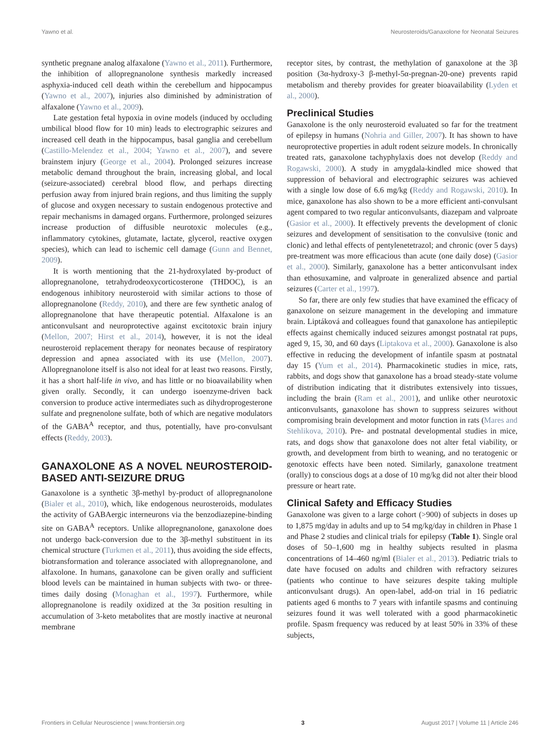Yawno et al. Neurosteroids/Ganaxolone for Neonatal Seizures
synthetic pregnane analog alfaxalone (Yawno et al., 2011). Furthermore, the inhibition of allopregnanolone synthesis markedly increased asphyxia-induced cell death within the cerebellum and hippocampus (Yawno et al., 2007), injuries also diminished by administration of alfaxalone (Yawno et al., 2009).
Late gestation fetal hypoxia in ovine models (induced by occluding umbilical blood flow for 10 min) leads to electrographic seizures and increased cell death in the hippocampus, basal ganglia and cerebellum (Castillo-Melendez et al., 2004; Yawno et al., 2007), and severe brainstem injury (George et al., 2004). Prolonged seizures increase metabolic demand throughout the brain, increasing global, and local (seizure-associated) cerebral blood flow, and perhaps directing perfusion away from injured brain regions, and thus limiting the supply of glucose and oxygen necessary to sustain endogenous protective and repair mechanisms in damaged organs. Furthermore, prolonged seizures increase production of diffusible neurotoxic molecules (e.g., inflammatory cytokines, glutamate, lactate, glycerol, reactive oxygen species), which can lead to ischemic cell damage (Gunn and Bennet, 2009).
It is worth mentioning that the 21-hydroxylated by-product of allopregnanolone, tetrahydrodeoxycorticosterone (THDOC), is an endogenous inhibitory neurosteroid with similar actions to those of allopregnanolone (Reddy, 2010), and there are few synthetic analog of allopregnanolone that have therapeutic potential. Alfaxalone is an anticonvulsant and neuroprotective against excitotoxic brain injury (Mellon, 2007; Hirst et al., 2014), however, it is not the ideal neurosteroid replacement therapy for neonates because of respiratory depression and apnea associated with its use (Mellon, 2007). Allopregnanolone itself is also not ideal for at least two reasons. Firstly, it has a short half-life in vivo, and has little or no bioavailability when given orally. Secondly, it can undergo isoenzyme-driven back conversion to produce active intermediates such as dihydroprogesterone sulfate and pregnenolone sulfate, both of which are negative modulators of the GABA<sup>A</sup> receptor, and thus, potentially, have pro-convulsant effects (Reddy, 2003).
GANAXOLONE AS A NOVEL NEUROSTEROID-BASED ANTI-SEIZURE DRUG
Ganaxolone is a synthetic 3β-methyl by-product of allopregnanolone (Bialer et al., 2010), which, like endogenous neurosteroids, modulates the activity of GABAergic interneurons via the benzodiazepine-binding site on GABA<sup>A</sup> receptors. Unlike allopregnanolone, ganaxolone does not undergo back-conversion due to the 3β-methyl substituent in its chemical structure (Turkmen et al., 2011), thus avoiding the side effects, biotransformation and tolerance associated with allopregnanolone, and alfaxolone. In humans, ganaxolone can be given orally and sufficient blood levels can be maintained in human subjects with two- or three-times daily dosing (Monaghan et al., 1997). Furthermore, while allopregnanolone is readily oxidized at the 3α position resulting in accumulation of 3-keto metabolites that are mostly inactive at neuronal membrane
receptor sites, by contrast, the methylation of ganaxolone at the 3β position (3α-hydroxy-3 β-methyl-5α-pregnan-20-one) prevents rapid metabolism and thereby provides for greater bioavailability (Lyden et al., 2000).
Preclinical Studies
Ganaxolone is the only neurosteroid evaluated so far for the treatment of epilepsy in humans (Nohria and Giller, 2007). It has shown to have neuroprotective properties in adult rodent seizure models. In chronically treated rats, ganaxolone tachyphylaxis does not develop (Reddy and Rogawski, 2000). A study in amygdala-kindled mice showed that suppression of behavioral and electrographic seizures was achieved with a single low dose of 6.6 mg/kg (Reddy and Rogawski, 2010). In mice, ganaxolone has also shown to be a more efficient anti-convulsant agent compared to two regular anticonvulsants, diazepam and valproate (Gasior et al., 2000). It effectively prevents the development of clonic seizures and development of sensitisation to the convulsive (tonic and clonic) and lethal effects of pentylenetetrazol; and chronic (over 5 days) pre-treatment was more efficacious than acute (one daily dose) (Gasior et al., 2000). Similarly, ganaxolone has a better anticonvulsant index than ethosuxamine, and valproate in generalized absence and partial seizures (Carter et al., 1997).
So far, there are only few studies that have examined the efficacy of ganaxolone on seizure management in the developing and immature brain. Liptáková and colleagues found that ganaxolone has antiepileptic effects against chemically induced seizures amongst postnatal rat pups, aged 9, 15, 30, and 60 days (Liptakova et al., 2000). Ganaxolone is also effective in reducing the development of infantile spasm at postnatal day 15 (Yum et al., 2014). Pharmacokinetic studies in mice, rats, rabbits, and dogs show that ganaxolone has a broad steady-state volume of distribution indicating that it distributes extensively into tissues, including the brain (Ram et al., 2001), and unlike other neurotoxic anticonvulsants, ganaxolone has shown to suppress seizures without compromising brain development and motor function in rats (Mares and Stehlikova, 2010). Pre- and postnatal developmental studies in mice, rats, and dogs show that ganaxolone does not alter fetal viability, or growth, and development from birth to weaning, and no teratogenic or genotoxic effects have been noted. Similarly, ganaxolone treatment (orally) to conscious dogs at a dose of 10 mg/kg did not alter their blood pressure or heart rate.
Clinical Safety and Efficacy Studies
Ganaxolone was given to a large cohort (>900) of subjects in doses up to 1,875 mg/day in adults and up to 54 mg/kg/day in children in Phase 1 and Phase 2 studies and clinical trials for epilepsy (Table 1). Single oral doses of 50–1,600 mg in healthy subjects resulted in plasma concentrations of 14–460 ng/ml (Bialer et al., 2013). Pediatric trials to date have focused on adults and children with refractory seizures (patients who continue to have seizures despite taking multiple anticonvulsant drugs). An open-label, add-on trial in 16 pediatric patients aged 6 months to 7 years with infantile spasms and continuing seizures found it was well tolerated with a good pharmacokinetic profile. Spasm frequency was reduced by at least 50% in 33% of these subjects,
Frontiers in Cellular Neuroscience | www.frontiersin.org 3 August 2017 | Volume 11 | Article 246